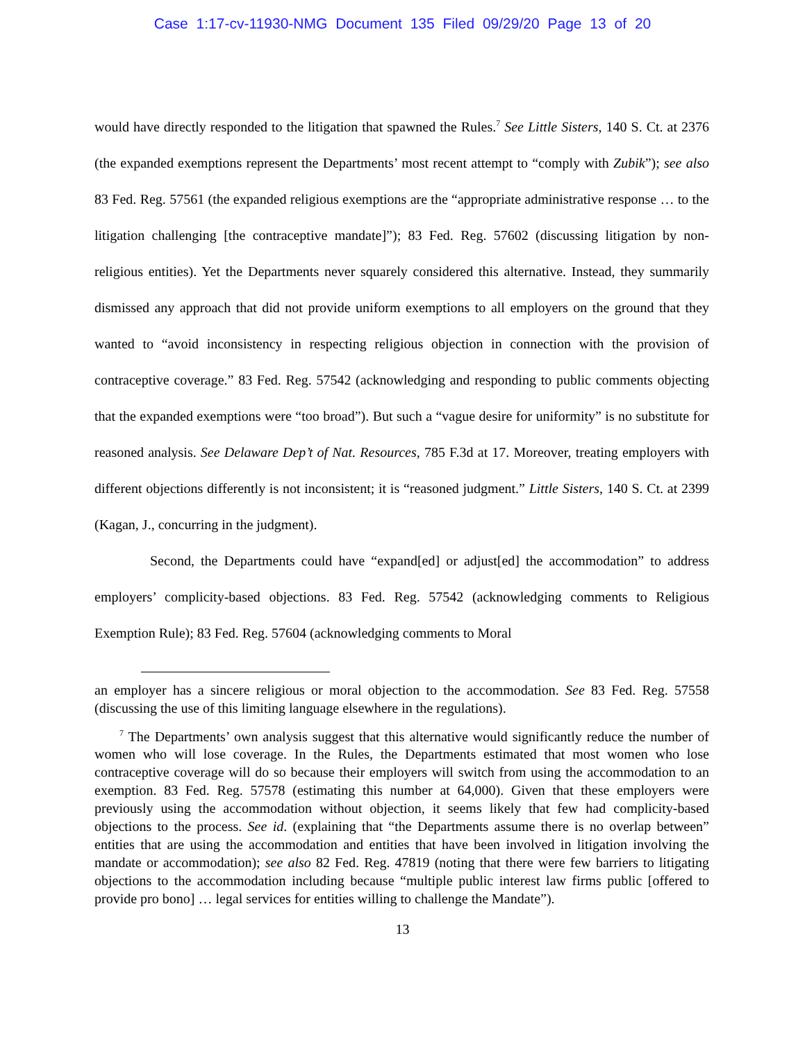Case 1:17-cv-11930-NMG Document 135 Filed 09/29/20 Page 13 of 20
would have directly responded to the litigation that spawned the Rules.<sup>7</sup> See Little Sisters, 140 S. Ct. at 2376 (the expanded exemptions represent the Departments’ most recent attempt to “comply with Zubik”); see also 83 Fed. Reg. 57561 (the expanded religious exemptions are the “appropriate administrative response … to the litigation challenging [the contraceptive mandate]”); 83 Fed. Reg. 57602 (discussing litigation by non-religious entities). Yet the Departments never squarely considered this alternative. Instead, they summarily dismissed any approach that did not provide uniform exemptions to all employers on the ground that they wanted to “avoid inconsistency in respecting religious objection in connection with the provision of contraceptive coverage.” 83 Fed. Reg. 57542 (acknowledging and responding to public comments objecting that the expanded exemptions were “too broad”). But such a “vague desire for uniformity” is no substitute for reasoned analysis. See Delaware Dep’t of Nat. Resources, 785 F.3d at 17. Moreover, treating employers with different objections differently is not inconsistent; it is “reasoned judgment.” Little Sisters, 140 S. Ct. at 2399 (Kagan, J., concurring in the judgment).
Second, the Departments could have “expand[ed] or adjust[ed] the accommodation” to address employers’ complicity-based objections. 83 Fed. Reg. 57542 (acknowledging comments to Religious Exemption Rule); 83 Fed. Reg. 57604 (acknowledging comments to Moral
an employer has a sincere religious or moral objection to the accommodation. See 83 Fed. Reg. 57558 (discussing the use of this limiting language elsewhere in the regulations).
<sup>7</sup> The Departments’ own analysis suggest that this alternative would significantly reduce the number of women who will lose coverage. In the Rules, the Departments estimated that most women who lose contraceptive coverage will do so because their employers will switch from using the accommodation to an exemption. 83 Fed. Reg. 57578 (estimating this number at 64,000). Given that these employers were previously using the accommodation without objection, it seems likely that few had complicity-based objections to the process. See id. (explaining that “the Departments assume there is no overlap between” entities that are using the accommodation and entities that have been involved in litigation involving the mandate or accommodation); see also 82 Fed. Reg. 47819 (noting that there were few barriers to litigating objections to the accommodation including because “multiple public interest law firms public [offered to provide pro bono] … legal services for entities willing to challenge the Mandate”).
13